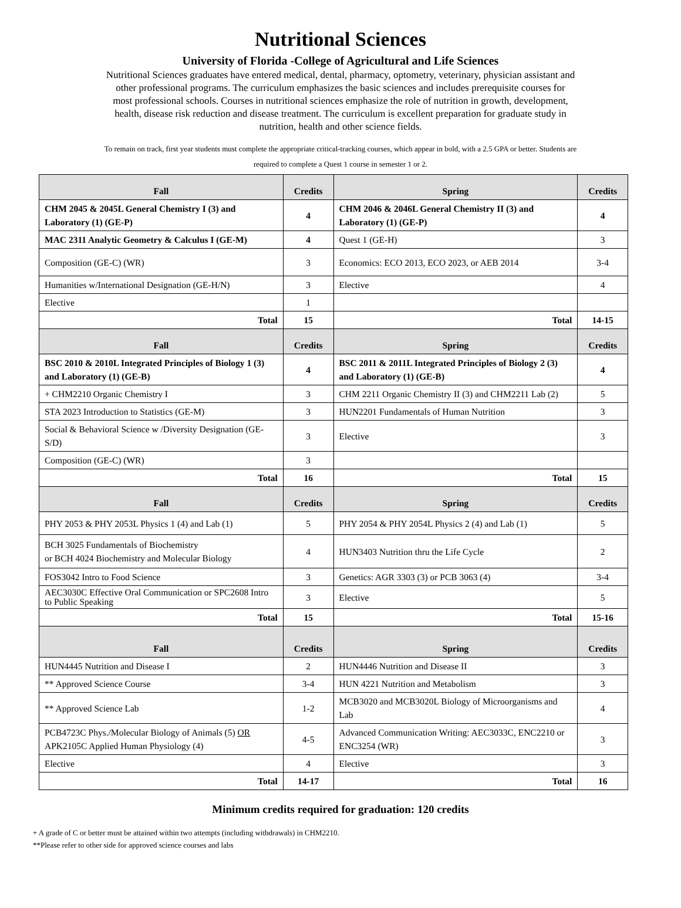Nutritional Sciences
University of Florida -College of Agricultural and Life Sciences
Nutritional Sciences graduates have entered medical, dental, pharmacy, optometry, veterinary, physician assistant and other professional programs. The curriculum emphasizes the basic sciences and includes prerequisite courses for most professional schools. Courses in nutritional sciences emphasize the role of nutrition in growth, development, health, disease risk reduction and disease treatment. The curriculum is excellent preparation for graduate study in nutrition, health and other science fields.
To remain on track, first year students must complete the appropriate critical-tracking courses, which appear in bold, with a 2.5 GPA or better. Students are required to complete a Quest 1 course in semester 1 or 2.
| Fall | Credits | Spring | Credits |
| --- | --- | --- | --- |
| CHM 2045 & 2045L General Chemistry I (3) and Laboratory (1) (GE-P) | 4 | CHM 2046 & 2046L General Chemistry II (3) and Laboratory (1) (GE-P) | 4 |
| MAC 2311 Analytic Geometry & Calculus I (GE-M) | 4 | Quest 1 (GE-H) | 3 |
| Composition (GE-C) (WR) | 3 | Economics: ECO 2013, ECO 2023, or AEB 2014 | 3-4 |
| Humanities w/International Designation (GE-H/N) | 3 | Elective | 4 |
| Elective | 1 | | |
| Total | 15 | Total | 14-15 |
| Fall | Credits | Spring | Credits |
| BSC 2010 & 2010L Integrated Principles of Biology 1 (3) and Laboratory (1) (GE-B) | 4 | BSC 2011 & 2011L Integrated Principles of Biology 2 (3) and Laboratory (1) (GE-B) | 4 |
| + CHM2210 Organic Chemistry I | 3 | CHM 2211 Organic Chemistry II (3) and CHM2211 Lab (2) | 5 |
| STA 2023 Introduction to Statistics (GE-M) | 3 | HUN2201 Fundamentals of Human Nutrition | 3 |
| Social & Behavioral Science w /Diversity Designation (GE-S/D) | 3 | Elective | 3 |
| Composition (GE-C) (WR) | 3 | | |
| Total | 16 | Total | 15 |
| Fall | Credits | Spring | Credits |
| PHY 2053 & PHY 2053L Physics 1 (4) and Lab (1) | 5 | PHY 2054 & PHY 2054L Physics 2 (4) and Lab (1) | 5 |
| BCH 3025 Fundamentals of Biochemistry or BCH 4024 Biochemistry and Molecular Biology | 4 | HUN3403 Nutrition thru the Life Cycle | 2 |
| FOS3042 Intro to Food Science | 3 | Genetics: AGR 3303 (3) or PCB 3063 (4) | 3-4 |
| AEC3030C Effective Oral Communication or SPC2608 Intro to Public Speaking | 3 | Elective | 5 |
| Total | 15 | Total | 15-16 |
| Fall | Credits | Spring | Credits |
| HUN4445 Nutrition and Disease I | 2 | HUN4446 Nutrition and Disease II | 3 |
| ** Approved Science Course | 3-4 | HUN 4221 Nutrition and Metabolism | 3 |
| ** Approved Science Lab | 1-2 | MCB3020 and MCB3020L Biology of Microorganisms and Lab | 4 |
| PCB4723C Phys./Molecular Biology of Animals (5) OR APK2105C Applied Human Physiology (4) | 4-5 | Advanced Communication Writing: AEC3033C, ENC2210 or ENC3254 (WR) | 3 |
| Elective | 4 | Elective | 3 |
| Total | 14-17 | Total | 16 |
Minimum credits required for graduation: 120 credits
+ A grade of C or better must be attained within two attempts (including withdrawals) in CHM2210.
**Please refer to other side for approved science courses and labs